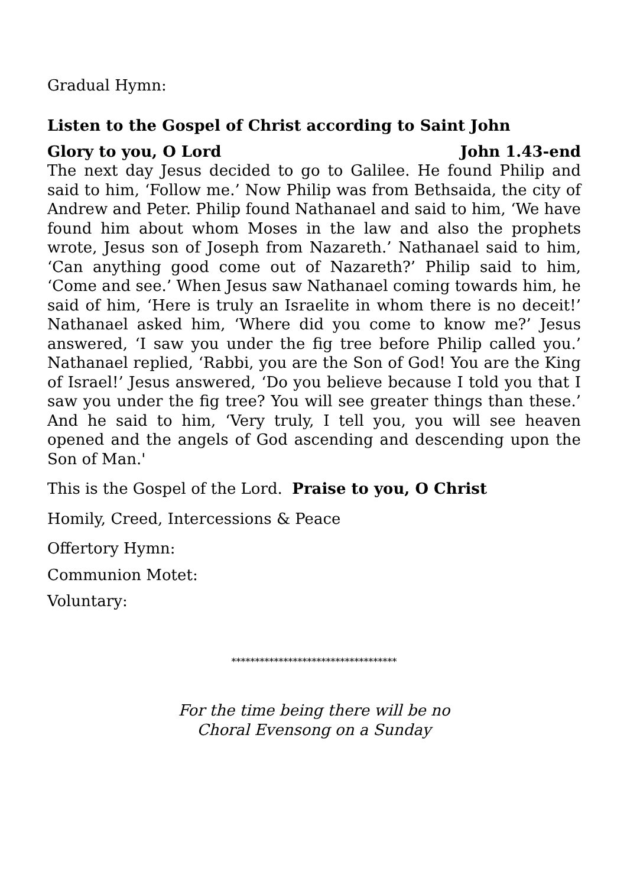Gradual Hymn:
Listen to the Gospel of Christ according to Saint John
Glory to you, O Lord John 1.43-end
The next day Jesus decided to go to Galilee. He found Philip and said to him, ‘Follow me.’ Now Philip was from Bethsaida, the city of Andrew and Peter. Philip found Nathanael and said to him, ‘We have found him about whom Moses in the law and also the prophets wrote, Jesus son of Joseph from Nazareth.’ Nathanael said to him, ‘Can anything good come out of Nazareth?’ Philip said to him, ‘Come and see.’ When Jesus saw Nathanael coming towards him, he said of him, ‘Here is truly an Israelite in whom there is no deceit!’ Nathanael asked him, ‘Where did you come to know me?’ Jesus answered, ‘I saw you under the fig tree before Philip called you.’ Nathanael replied, ‘Rabbi, you are the Son of God! You are the King of Israel!’ Jesus answered, ‘Do you believe because I told you that I saw you under the fig tree? You will see greater things than these.’ And he said to him, ‘Very truly, I tell you, you will see heaven opened and the angels of God ascending and descending upon the Son of Man.'
This is the Gospel of the Lord. Praise to you, O Christ
Homily, Creed, Intercessions & Peace
Offertory Hymn:
Communion Motet:
Voluntary:
***********************************
For the time being there will be no
Choral Evensong on a Sunday